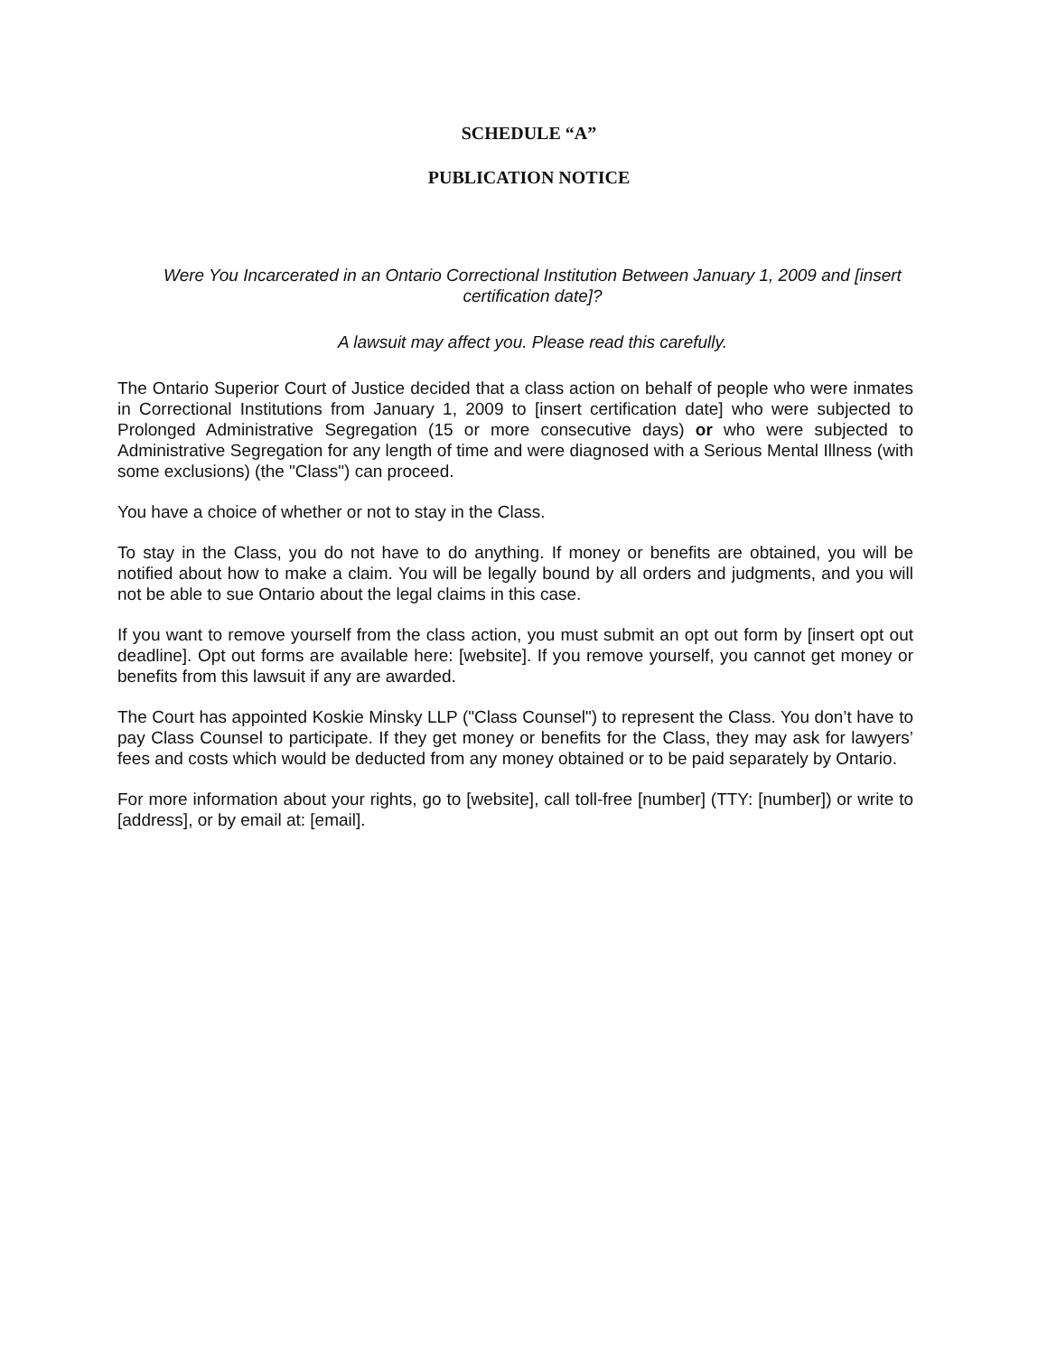SCHEDULE “A”
PUBLICATION NOTICE
Were You Incarcerated in an Ontario Correctional Institution Between January 1, 2009 and [insert certification date]?
A lawsuit may affect you. Please read this carefully.
The Ontario Superior Court of Justice decided that a class action on behalf of people who were inmates in Correctional Institutions from January 1, 2009 to [insert certification date] who were subjected to Prolonged Administrative Segregation (15 or more consecutive days) or who were subjected to Administrative Segregation for any length of time and were diagnosed with a Serious Mental Illness (with some exclusions) (the "Class") can proceed.
You have a choice of whether or not to stay in the Class.
To stay in the Class, you do not have to do anything. If money or benefits are obtained, you will be notified about how to make a claim. You will be legally bound by all orders and judgments, and you will not be able to sue Ontario about the legal claims in this case.
If you want to remove yourself from the class action, you must submit an opt out form by [insert opt out deadline]. Opt out forms are available here: [website]. If you remove yourself, you cannot get money or benefits from this lawsuit if any are awarded.
The Court has appointed Koskie Minsky LLP ("Class Counsel") to represent the Class. You don’t have to pay Class Counsel to participate. If they get money or benefits for the Class, they may ask for lawyers’ fees and costs which would be deducted from any money obtained or to be paid separately by Ontario.
For more information about your rights, go to [website], call toll-free [number] (TTY: [number]) or write to [address], or by email at: [email].